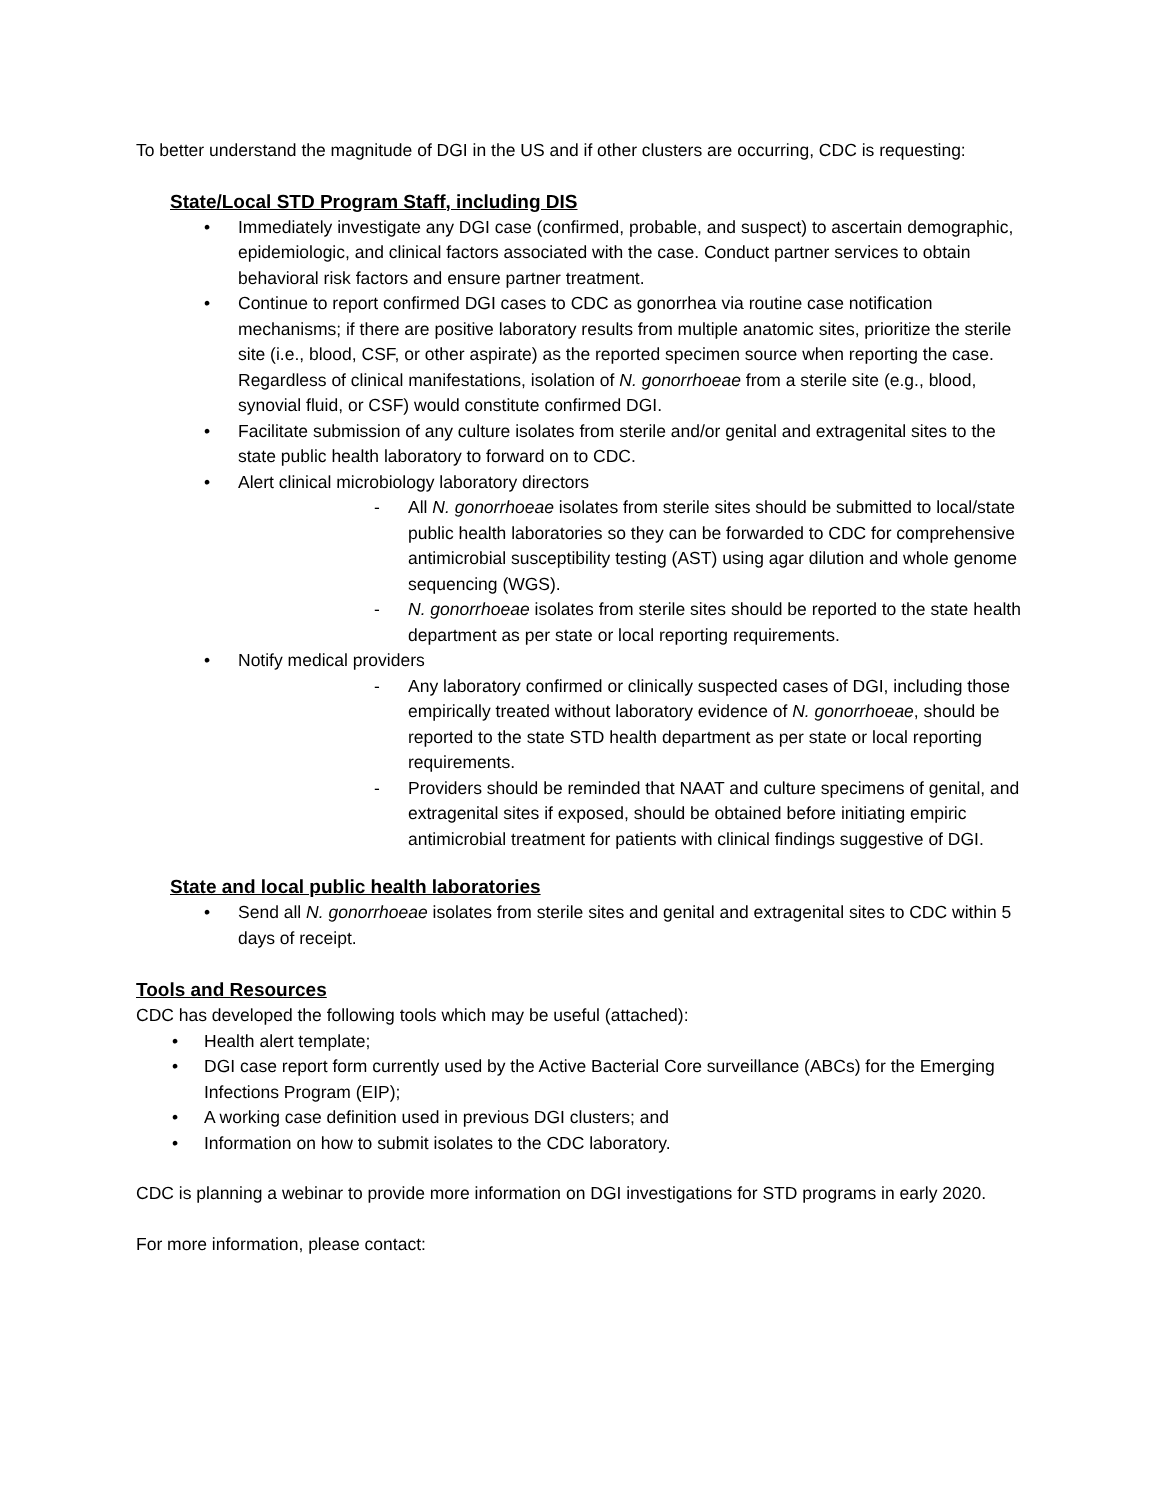To better understand the magnitude of DGI in the US and if other clusters are occurring, CDC is requesting:
State/Local STD Program Staff, including DIS
• Immediately investigate any DGI case (confirmed, probable, and suspect) to ascertain demographic, epidemiologic, and clinical factors associated with the case. Conduct partner services to obtain behavioral risk factors and ensure partner treatment.
• Continue to report confirmed DGI cases to CDC as gonorrhea via routine case notification mechanisms; if there are positive laboratory results from multiple anatomic sites, prioritize the sterile site (i.e., blood, CSF, or other aspirate) as the reported specimen source when reporting the case. Regardless of clinical manifestations, isolation of N. gonorrhoeae from a sterile site (e.g., blood, synovial fluid, or CSF) would constitute confirmed DGI.
• Facilitate submission of any culture isolates from sterile and/or genital and extragenital sites to the state public health laboratory to forward on to CDC.
• Alert clinical microbiology laboratory directors
- All N. gonorrhoeae isolates from sterile sites should be submitted to local/state public health laboratories so they can be forwarded to CDC for comprehensive antimicrobial susceptibility testing (AST) using agar dilution and whole genome sequencing (WGS).
- N. gonorrhoeae isolates from sterile sites should be reported to the state health department as per state or local reporting requirements.
• Notify medical providers
- Any laboratory confirmed or clinically suspected cases of DGI, including those empirically treated without laboratory evidence of N. gonorrhoeae, should be reported to the state STD health department as per state or local reporting requirements.
- Providers should be reminded that NAAT and culture specimens of genital, and extragenital sites if exposed, should be obtained before initiating empiric antimicrobial treatment for patients with clinical findings suggestive of DGI.
State and local public health laboratories
• Send all N. gonorrhoeae isolates from sterile sites and genital and extragenital sites to CDC within 5 days of receipt.
Tools and Resources
CDC has developed the following tools which may be useful (attached):
• Health alert template;
• DGI case report form currently used by the Active Bacterial Core surveillance (ABCs) for the Emerging Infections Program (EIP);
• A working case definition used in previous DGI clusters; and
• Information on how to submit isolates to the CDC laboratory.
CDC is planning a webinar to provide more information on DGI investigations for STD programs in early 2020.
For more information, please contact: